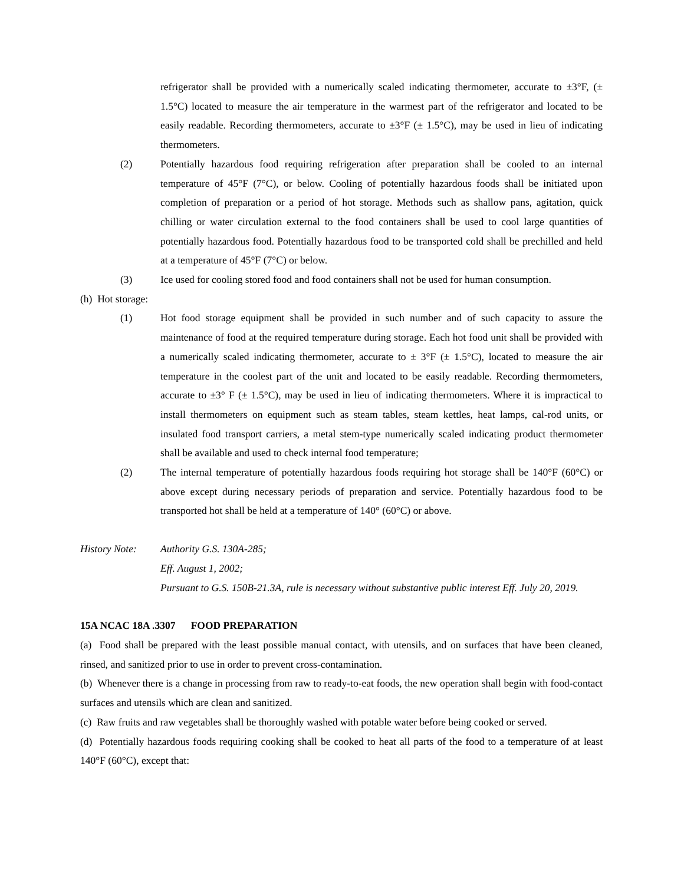refrigerator shall be provided with a numerically scaled indicating thermometer, accurate to ±3°F, (± 1.5°C) located to measure the air temperature in the warmest part of the refrigerator and located to be easily readable. Recording thermometers, accurate to ±3°F (± 1.5°C), may be used in lieu of indicating thermometers.
(2) Potentially hazardous food requiring refrigeration after preparation shall be cooled to an internal temperature of 45°F (7°C), or below. Cooling of potentially hazardous foods shall be initiated upon completion of preparation or a period of hot storage. Methods such as shallow pans, agitation, quick chilling or water circulation external to the food containers shall be used to cool large quantities of potentially hazardous food. Potentially hazardous food to be transported cold shall be prechilled and held at a temperature of 45°F (7°C) or below.
(3) Ice used for cooling stored food and food containers shall not be used for human consumption.
(h) Hot storage:
(1) Hot food storage equipment shall be provided in such number and of such capacity to assure the maintenance of food at the required temperature during storage. Each hot food unit shall be provided with a numerically scaled indicating thermometer, accurate to ± 3°F (± 1.5°C), located to measure the air temperature in the coolest part of the unit and located to be easily readable. Recording thermometers, accurate to ±3° F (± 1.5°C), may be used in lieu of indicating thermometers. Where it is impractical to install thermometers on equipment such as steam tables, steam kettles, heat lamps, cal-rod units, or insulated food transport carriers, a metal stem-type numerically scaled indicating product thermometer shall be available and used to check internal food temperature;
(2) The internal temperature of potentially hazardous foods requiring hot storage shall be 140°F (60°C) or above except during necessary periods of preparation and service. Potentially hazardous food to be transported hot shall be held at a temperature of 140° (60°C) or above.
History Note:
Authority G.S. 130A-285;
Eff. August 1, 2002;
Pursuant to G.S. 150B-21.3A, rule is necessary without substantive public interest Eff. July 20, 2019.
15A NCAC 18A .3307 FOOD PREPARATION
(a) Food shall be prepared with the least possible manual contact, with utensils, and on surfaces that have been cleaned, rinsed, and sanitized prior to use in order to prevent cross-contamination.
(b) Whenever there is a change in processing from raw to ready-to-eat foods, the new operation shall begin with food-contact surfaces and utensils which are clean and sanitized.
(c) Raw fruits and raw vegetables shall be thoroughly washed with potable water before being cooked or served.
(d) Potentially hazardous foods requiring cooking shall be cooked to heat all parts of the food to a temperature of at least 140°F (60°C), except that: